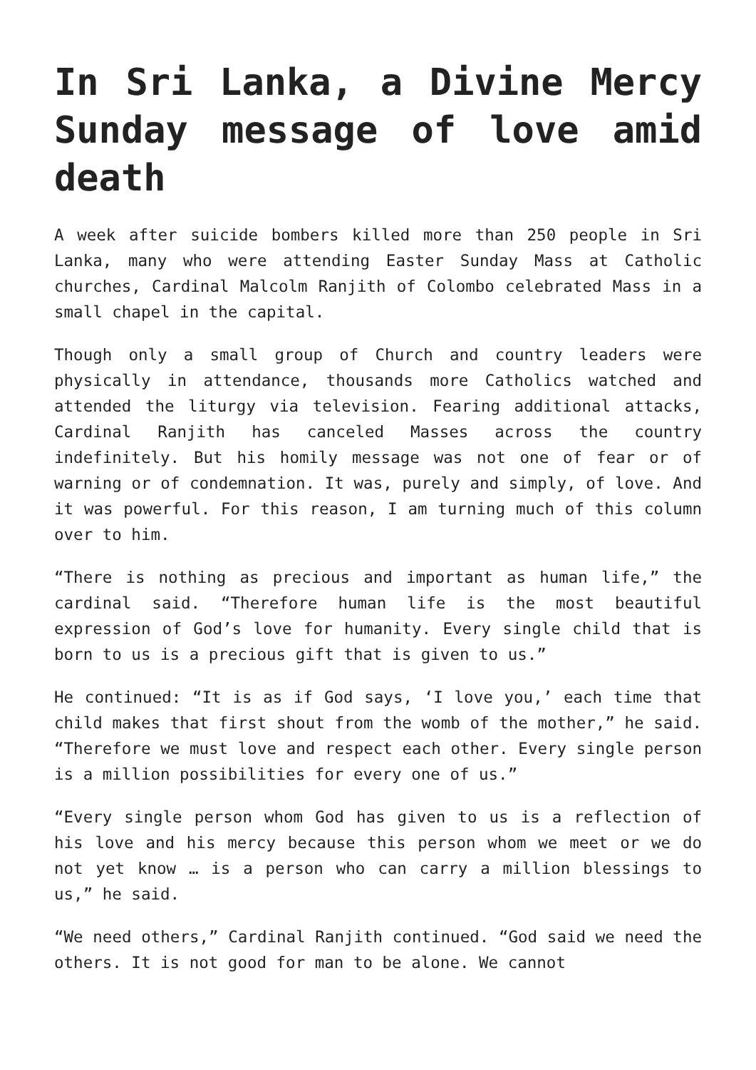In Sri Lanka, a Divine Mercy Sunday message of love amid death
A week after suicide bombers killed more than 250 people in Sri Lanka, many who were attending Easter Sunday Mass at Catholic churches, Cardinal Malcolm Ranjith of Colombo celebrated Mass in a small chapel in the capital.
Though only a small group of Church and country leaders were physically in attendance, thousands more Catholics watched and attended the liturgy via television. Fearing additional attacks, Cardinal Ranjith has canceled Masses across the country indefinitely. But his homily message was not one of fear or of warning or of condemnation. It was, purely and simply, of love. And it was powerful. For this reason, I am turning much of this column over to him.
“There is nothing as precious and important as human life,” the cardinal said. “Therefore human life is the most beautiful expression of God’s love for humanity. Every single child that is born to us is a precious gift that is given to us.”
He continued: “It is as if God says, ‘I love you,’ each time that child makes that first shout from the womb of the mother,” he said. “Therefore we must love and respect each other. Every single person is a million possibilities for every one of us.”
“Every single person whom God has given to us is a reflection of his love and his mercy because this person whom we meet or we do not yet know … is a person who can carry a million blessings to us,” he said.
“We need others,” Cardinal Ranjith continued. “God said we need the others. It is not good for man to be alone. We cannot